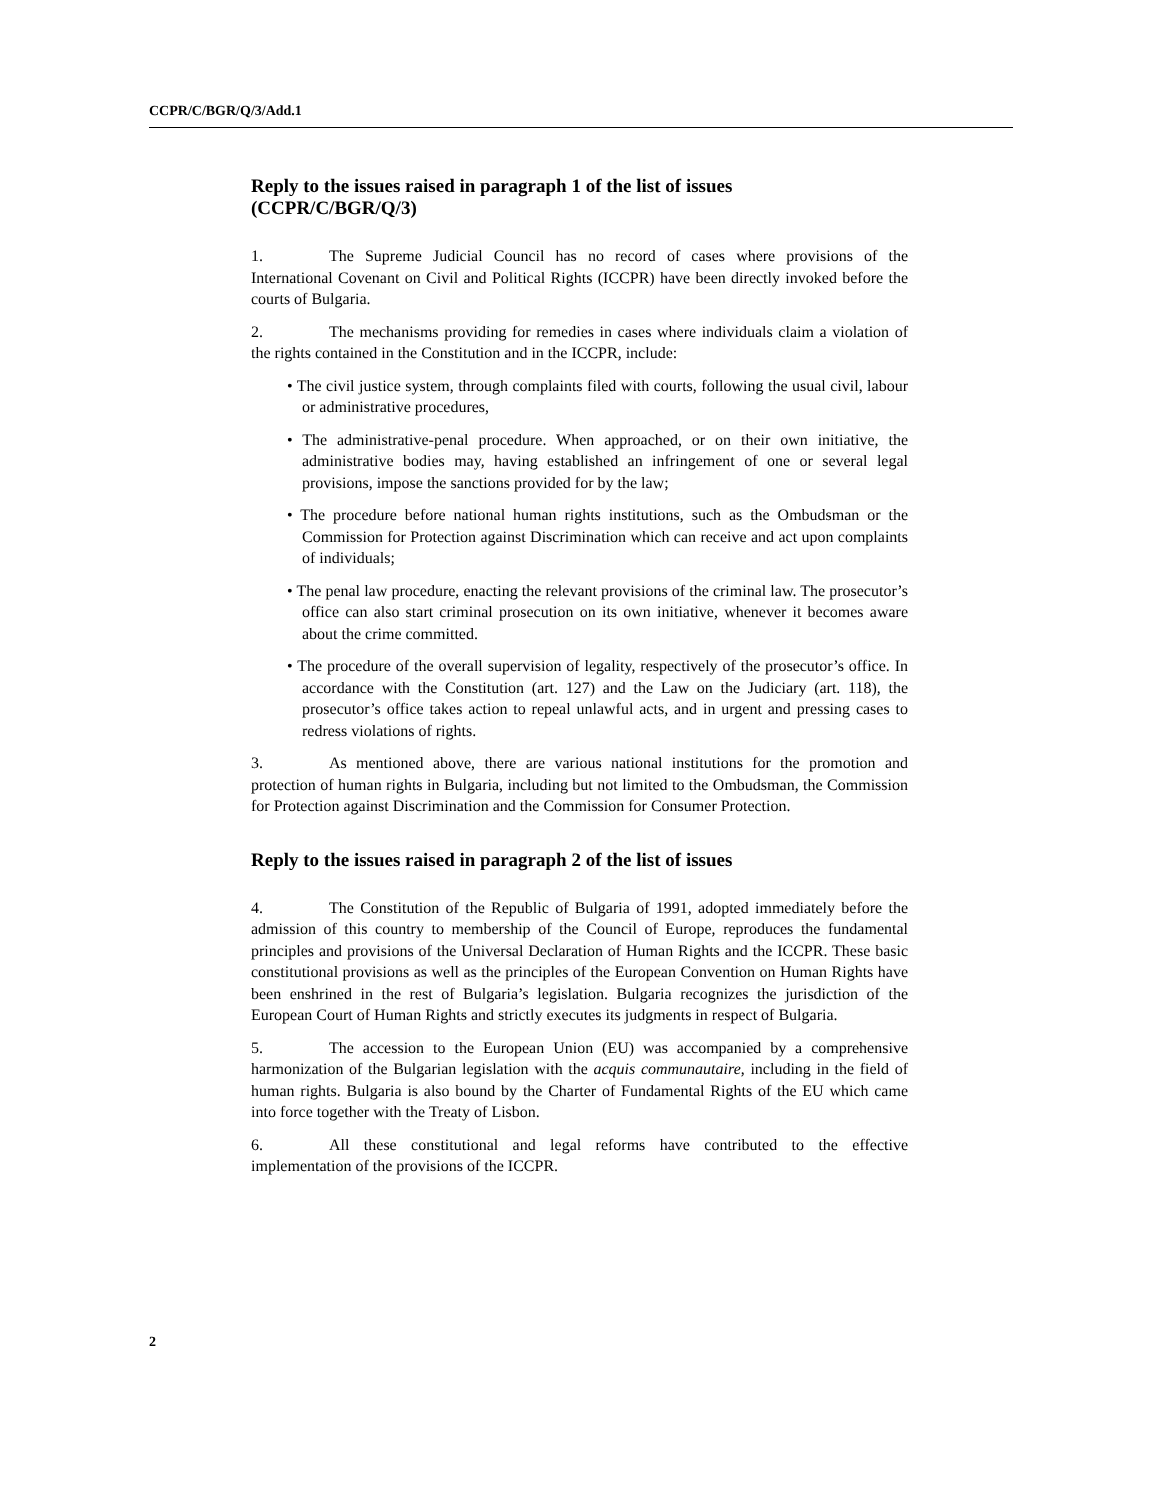CCPR/C/BGR/Q/3/Add.1
Reply to the issues raised in paragraph 1 of the list of issues
(CCPR/C/BGR/Q/3)
1. The Supreme Judicial Council has no record of cases where provisions of the International Covenant on Civil and Political Rights (ICCPR) have been directly invoked before the courts of Bulgaria.
2. The mechanisms providing for remedies in cases where individuals claim a violation of the rights contained in the Constitution and in the ICCPR, include:
• The civil justice system, through complaints filed with courts, following the usual civil, labour or administrative procedures,
• The administrative-penal procedure. When approached, or on their own initiative, the administrative bodies may, having established an infringement of one or several legal provisions, impose the sanctions provided for by the law;
• The procedure before national human rights institutions, such as the Ombudsman or the Commission for Protection against Discrimination which can receive and act upon complaints of individuals;
• The penal law procedure, enacting the relevant provisions of the criminal law. The prosecutor’s office can also start criminal prosecution on its own initiative, whenever it becomes aware about the crime committed.
• The procedure of the overall supervision of legality, respectively of the prosecutor’s office. In accordance with the Constitution (art. 127) and the Law on the Judiciary (art. 118), the prosecutor’s office takes action to repeal unlawful acts, and in urgent and pressing cases to redress violations of rights.
3. As mentioned above, there are various national institutions for the promotion and protection of human rights in Bulgaria, including but not limited to the Ombudsman, the Commission for Protection against Discrimination and the Commission for Consumer Protection.
Reply to the issues raised in paragraph 2 of the list of issues
4. The Constitution of the Republic of Bulgaria of 1991, adopted immediately before the admission of this country to membership of the Council of Europe, reproduces the fundamental principles and provisions of the Universal Declaration of Human Rights and the ICCPR. These basic constitutional provisions as well as the principles of the European Convention on Human Rights have been enshrined in the rest of Bulgaria’s legislation. Bulgaria recognizes the jurisdiction of the European Court of Human Rights and strictly executes its judgments in respect of Bulgaria.
5. The accession to the European Union (EU) was accompanied by a comprehensive harmonization of the Bulgarian legislation with the acquis communautaire, including in the field of human rights. Bulgaria is also bound by the Charter of Fundamental Rights of the EU which came into force together with the Treaty of Lisbon.
6. All these constitutional and legal reforms have contributed to the effective implementation of the provisions of the ICCPR.
2